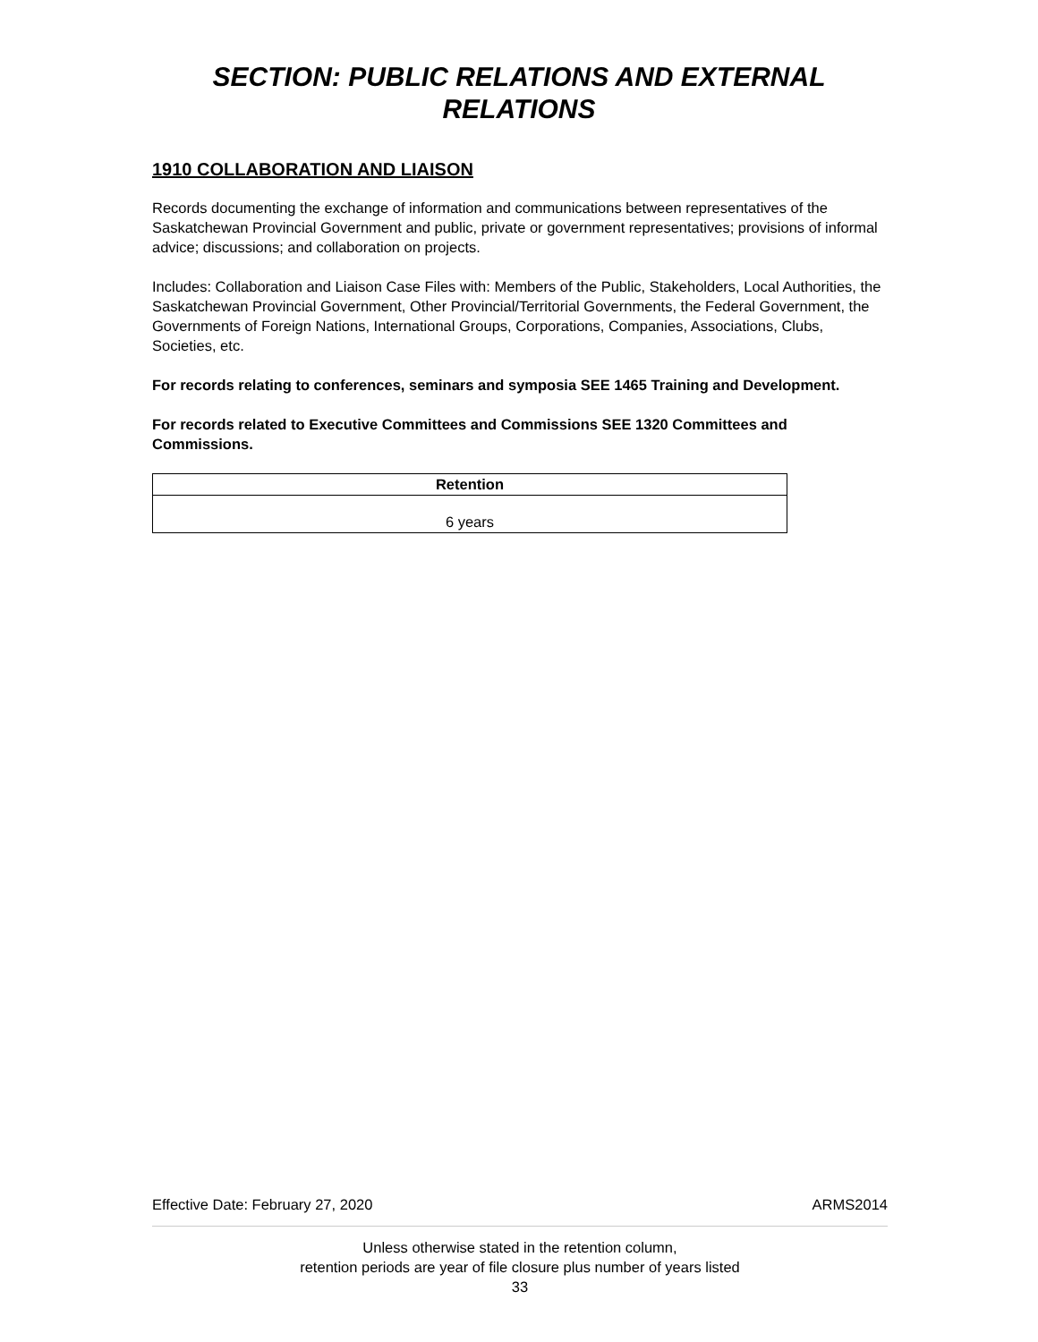SECTION: PUBLIC RELATIONS AND EXTERNAL RELATIONS
1910 COLLABORATION AND LIAISON
Records documenting the exchange of information and communications between representatives of the Saskatchewan Provincial Government and public, private or government representatives; provisions of informal advice; discussions; and collaboration on projects.
Includes: Collaboration and Liaison Case Files with: Members of the Public, Stakeholders, Local Authorities, the Saskatchewan Provincial Government, Other Provincial/Territorial Governments, the Federal Government, the Governments of Foreign Nations, International Groups, Corporations, Companies, Associations, Clubs, Societies, etc.
For records relating to conferences, seminars and symposia SEE 1465 Training and Development.
For records related to Executive Committees and Commissions SEE 1320 Committees and Commissions.
| Retention |
| --- |
| 6 years |
Effective Date: February 27, 2020 ARMS2014
Unless otherwise stated in the retention column,
retention periods are year of file closure plus number of years listed
33